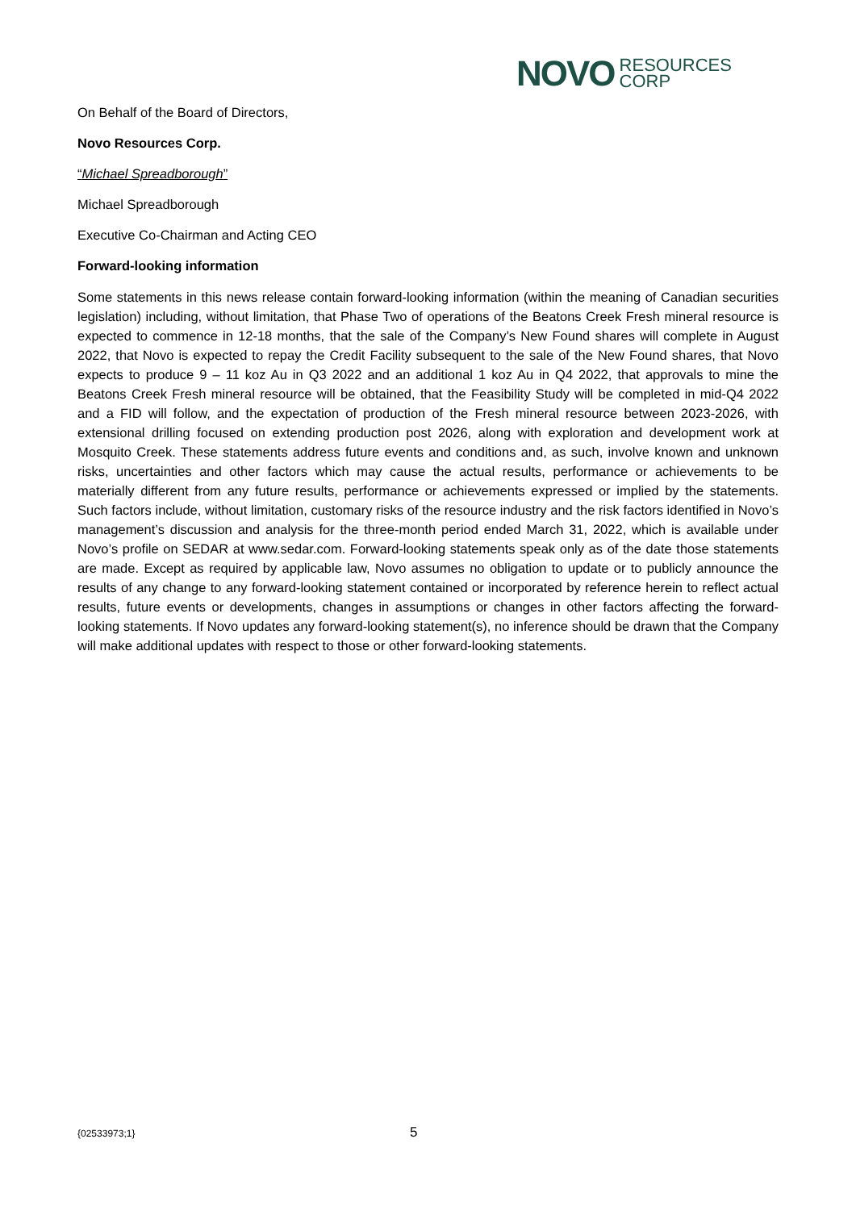NOVO RESOURCES
CORP
On Behalf of the Board of Directors,
Novo Resources Corp.
“Michael Spreadborough”
Michael Spreadborough
Executive Co-Chairman and Acting CEO
Forward-looking information
Some statements in this news release contain forward-looking information (within the meaning of Canadian securities legislation) including, without limitation, that Phase Two of operations of the Beatons Creek Fresh mineral resource is expected to commence in 12-18 months, that the sale of the Company’s New Found shares will complete in August 2022, that Novo is expected to repay the Credit Facility subsequent to the sale of the New Found shares, that Novo expects to produce 9 – 11 koz Au in Q3 2022 and an additional 1 koz Au in Q4 2022, that approvals to mine the Beatons Creek Fresh mineral resource will be obtained, that the Feasibility Study will be completed in mid-Q4 2022 and a FID will follow, and the expectation of production of the Fresh mineral resource between 2023-2026, with extensional drilling focused on extending production post 2026, along with exploration and development work at Mosquito Creek. These statements address future events and conditions and, as such, involve known and unknown risks, uncertainties and other factors which may cause the actual results, performance or achievements to be materially different from any future results, performance or achievements expressed or implied by the statements. Such factors include, without limitation, customary risks of the resource industry and the risk factors identified in Novo’s management’s discussion and analysis for the three-month period ended March 31, 2022, which is available under Novo’s profile on SEDAR at www.sedar.com. Forward-looking statements speak only as of the date those statements are made. Except as required by applicable law, Novo assumes no obligation to update or to publicly announce the results of any change to any forward-looking statement contained or incorporated by reference herein to reflect actual results, future events or developments, changes in assumptions or changes in other factors affecting the forward-looking statements. If Novo updates any forward-looking statement(s), no inference should be drawn that the Company will make additional updates with respect to those or other forward-looking statements.
{02533973;1} 5